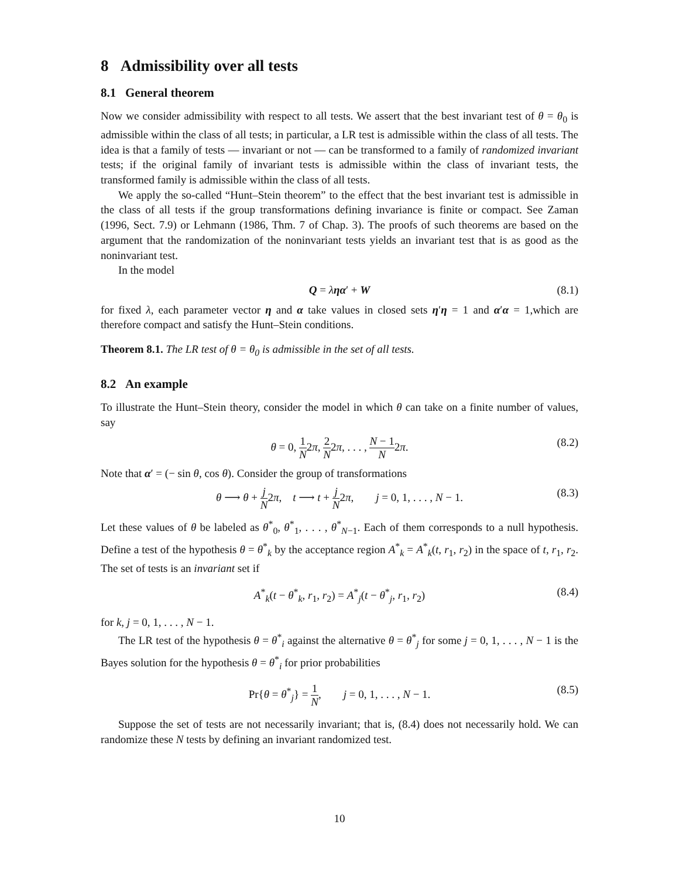8 Admissibility over all tests
8.1 General theorem
Now we consider admissibility with respect to all tests. We assert that the best invariant test of θ = θ<sub>0</sub> is admissible within the class of all tests; in particular, a LR test is admissible within the class of all tests. The idea is that a family of tests — invariant or not — can be transformed to a family of randomized invariant tests; if the original family of invariant tests is admissible within the class of invariant tests, the transformed family is admissible within the class of all tests.
We apply the so-called “Hunt–Stein theorem” to the effect that the best invariant test is admissible in the class of all tests if the group transformations defining invariance is finite or compact. See Zaman (1996, Sect. 7.9) or Lehmann (1986, Thm. 7 of Chap. 3). The proofs of such theorems are based on the argument that the randomization of the noninvariant tests yields an invariant test that is as good as the noninvariant test.
In the model
Q = ληα′ + W (8.1)
for fixed λ, each parameter vector η and α take values in closed sets η′η = 1 and α′α = 1,which are therefore compact and satisfy the Hunt–Stein conditions.
Theorem 8.1. The LR test of θ = θ<sub>0</sub> is admissible in the set of all tests.
8.2 An example
To illustrate the Hunt–Stein theory, consider the model in which θ can take on a finite number of values, say
θ = 0, 1 N2π, 2 N2π, . . . , N − 1 N2π. (8.2)
Note that α′ = (− sin θ, cos θ). Consider the group of transformations
θ ⟶ θ + j N2π, t ⟶ t + j N2π, j = 0, 1, . . . , N − 1. (8.3)
Let these values of θ be labeled as θ<sup>*</sup><sub>0</sub>, θ<sup>*</sup><sub>1</sub>, . . . , θ<sup>*</sup><sub>N−1</sub>. Each of them corresponds to a null hypothesis. Define a test of the hypothesis θ = θ<sup>*</sup><sub>k</sub> by the acceptance region A<sup>*</sup><sub>k</sub> = A<sup>*</sup><sub>k</sub>(t, r<sub>1</sub>, r<sub>2</sub>) in the space of t, r<sub>1</sub>, r<sub>2</sub>. The set of tests is an invariant set if
A<sup>*</sup><sub>k</sub>(t − θ<sup>*</sup><sub>k</sub>, r<sub>1</sub>, r<sub>2</sub>) = A<sup>*</sup><sub>j</sub>(t − θ<sup>*</sup><sub>j</sub>, r<sub>1</sub>, r<sub>2</sub>) (8.4)
for k, j = 0, 1, . . . , N − 1.
The LR test of the hypothesis θ = θ<sup>*</sup><sub>i</sub> against the alternative θ = θ<sup>*</sup><sub>j</sub> for some j = 0, 1, . . . , N − 1 is the Bayes solution for the hypothesis θ = θ<sup>*</sup><sub>i</sub> for prior probabilities
Pr{θ = θ<sup>*</sup><sub>j</sub>} = 1 N, j = 0, 1, . . . , N − 1. (8.5)
Suppose the set of tests are not necessarily invariant; that is, (8.4) does not necessarily hold. We can randomize these N tests by defining an invariant randomized test.
10